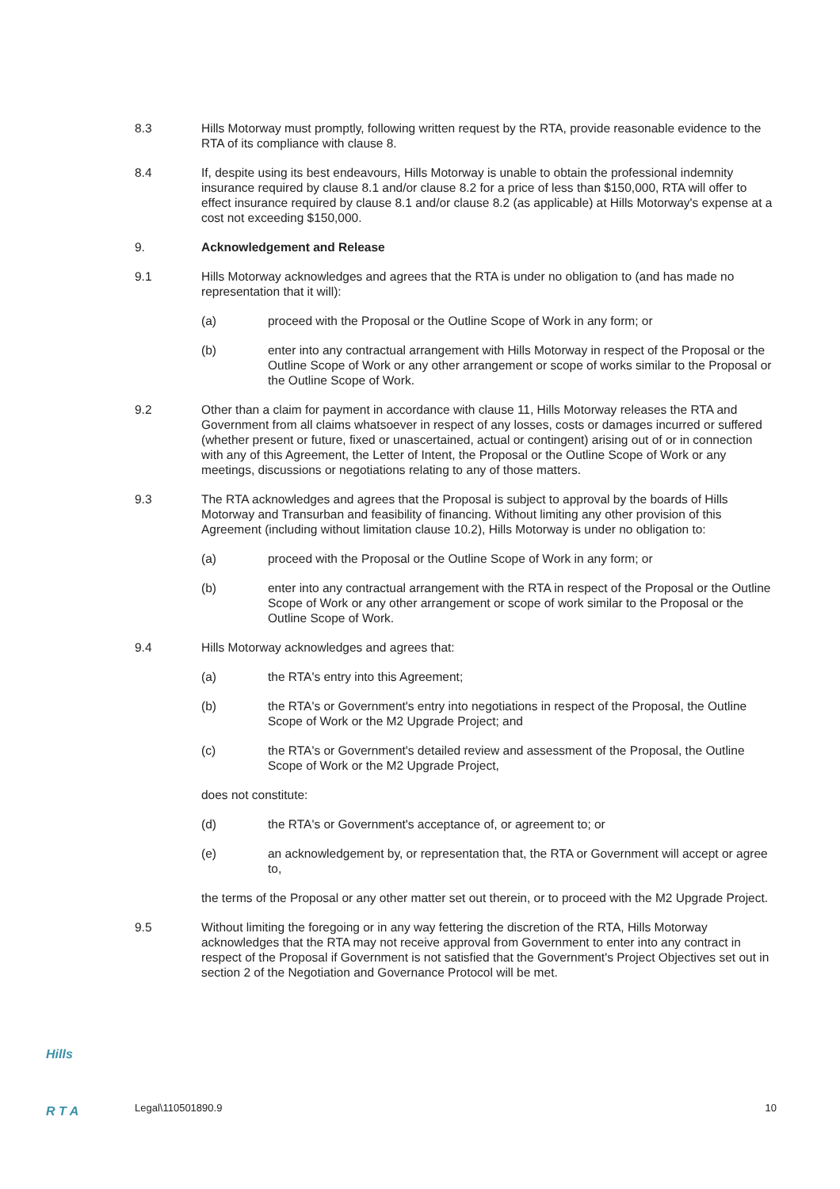8.3 Hills Motorway must promptly, following written request by the RTA, provide reasonable evidence to the RTA of its compliance with clause 8.
8.4 If, despite using its best endeavours, Hills Motorway is unable to obtain the professional indemnity insurance required by clause 8.1 and/or clause 8.2 for a price of less than $150,000, RTA will offer to effect insurance required by clause 8.1 and/or clause 8.2 (as applicable) at Hills Motorway's expense at a cost not exceeding $150,000.
9. Acknowledgement and Release
9.1 Hills Motorway acknowledges and agrees that the RTA is under no obligation to (and has made no representation that it will):
(a) proceed with the Proposal or the Outline Scope of Work in any form; or
(b) enter into any contractual arrangement with Hills Motorway in respect of the Proposal or the Outline Scope of Work or any other arrangement or scope of works similar to the Proposal or the Outline Scope of Work.
9.2 Other than a claim for payment in accordance with clause 11, Hills Motorway releases the RTA and Government from all claims whatsoever in respect of any losses, costs or damages incurred or suffered (whether present or future, fixed or unascertained, actual or contingent) arising out of or in connection with any of this Agreement, the Letter of Intent, the Proposal or the Outline Scope of Work or any meetings, discussions or negotiations relating to any of those matters.
9.3 The RTA acknowledges and agrees that the Proposal is subject to approval by the boards of Hills Motorway and Transurban and feasibility of financing. Without limiting any other provision of this Agreement (including without limitation clause 10.2), Hills Motorway is under no obligation to:
(a) proceed with the Proposal or the Outline Scope of Work in any form; or
(b) enter into any contractual arrangement with the RTA in respect of the Proposal or the Outline Scope of Work or any other arrangement or scope of work similar to the Proposal or the Outline Scope of Work.
9.4 Hills Motorway acknowledges and agrees that:
(a) the RTA's entry into this Agreement;
(b) the RTA's or Government's entry into negotiations in respect of the Proposal, the Outline Scope of Work or the M2 Upgrade Project; and
(c) the RTA's or Government's detailed review and assessment of the Proposal, the Outline Scope of Work or the M2 Upgrade Project,
does not constitute:
(d) the RTA's or Government's acceptance of, or agreement to; or
(e) an acknowledgement by, or representation that, the RTA or Government will accept or agree to,
the terms of the Proposal or any other matter set out therein, or to proceed with the M2 Upgrade Project.
9.5 Without limiting the foregoing or in any way fettering the discretion of the RTA, Hills Motorway acknowledges that the RTA may not receive approval from Government to enter into any contract in respect of the Proposal if Government is not satisfied that the Government's Project Objectives set out in section 2 of the Negotiation and Governance Protocol will be met.
Hills
R T A Legal\110501890.9 10